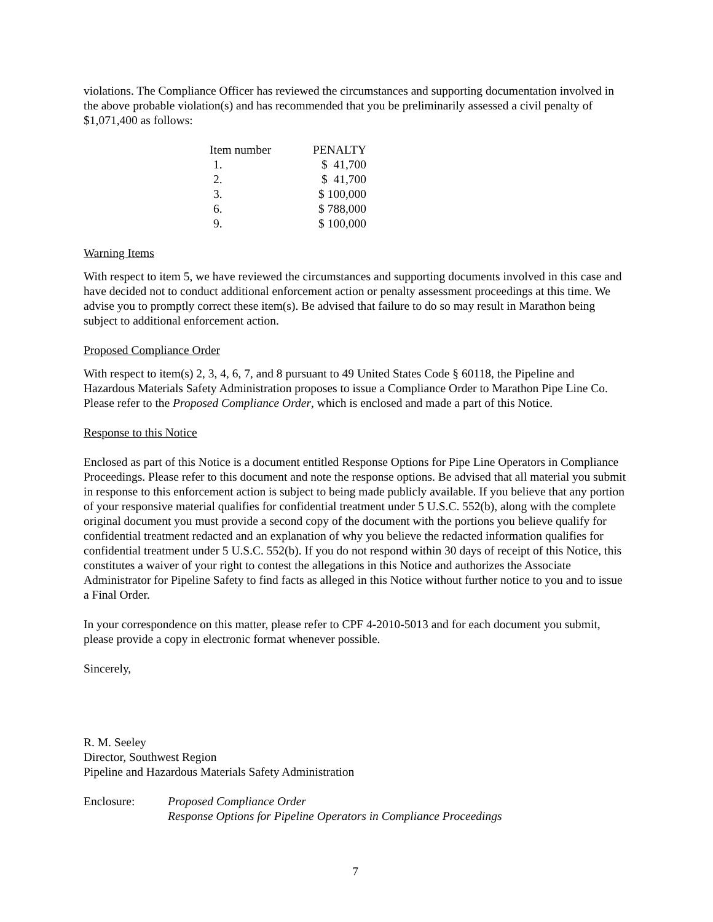violations. The Compliance Officer has reviewed the circumstances and supporting documentation involved in the above probable violation(s) and has recommended that you be preliminarily assessed a civil penalty of $1,071,400 as follows:
| Item number | PENALTY |
| --- | --- |
| 1. | $ 41,700 |
| 2. | $ 41,700 |
| 3. | $ 100,000 |
| 6. | $ 788,000 |
| 9. | $ 100,000 |
Warning Items
With respect to item 5, we have reviewed the circumstances and supporting documents involved in this case and have decided not to conduct additional enforcement action or penalty assessment proceedings at this time. We advise you to promptly correct these item(s). Be advised that failure to do so may result in Marathon being subject to additional enforcement action.
Proposed Compliance Order
With respect to item(s) 2, 3, 4, 6, 7, and 8 pursuant to 49 United States Code § 60118, the Pipeline and Hazardous Materials Safety Administration proposes to issue a Compliance Order to Marathon Pipe Line Co. Please refer to the Proposed Compliance Order, which is enclosed and made a part of this Notice.
Response to this Notice
Enclosed as part of this Notice is a document entitled Response Options for Pipe Line Operators in Compliance Proceedings. Please refer to this document and note the response options. Be advised that all material you submit in response to this enforcement action is subject to being made publicly available. If you believe that any portion of your responsive material qualifies for confidential treatment under 5 U.S.C. 552(b), along with the complete original document you must provide a second copy of the document with the portions you believe qualify for confidential treatment redacted and an explanation of why you believe the redacted information qualifies for confidential treatment under 5 U.S.C. 552(b). If you do not respond within 30 days of receipt of this Notice, this constitutes a waiver of your right to contest the allegations in this Notice and authorizes the Associate Administrator for Pipeline Safety to find facts as alleged in this Notice without further notice to you and to issue a Final Order.
In your correspondence on this matter, please refer to CPF 4-2010-5013 and for each document you submit, please provide a copy in electronic format whenever possible.
Sincerely,
R. M. Seeley
Director, Southwest Region
Pipeline and Hazardous Materials Safety Administration
Enclosure: Proposed Compliance Order
Response Options for Pipeline Operators in Compliance Proceedings
7